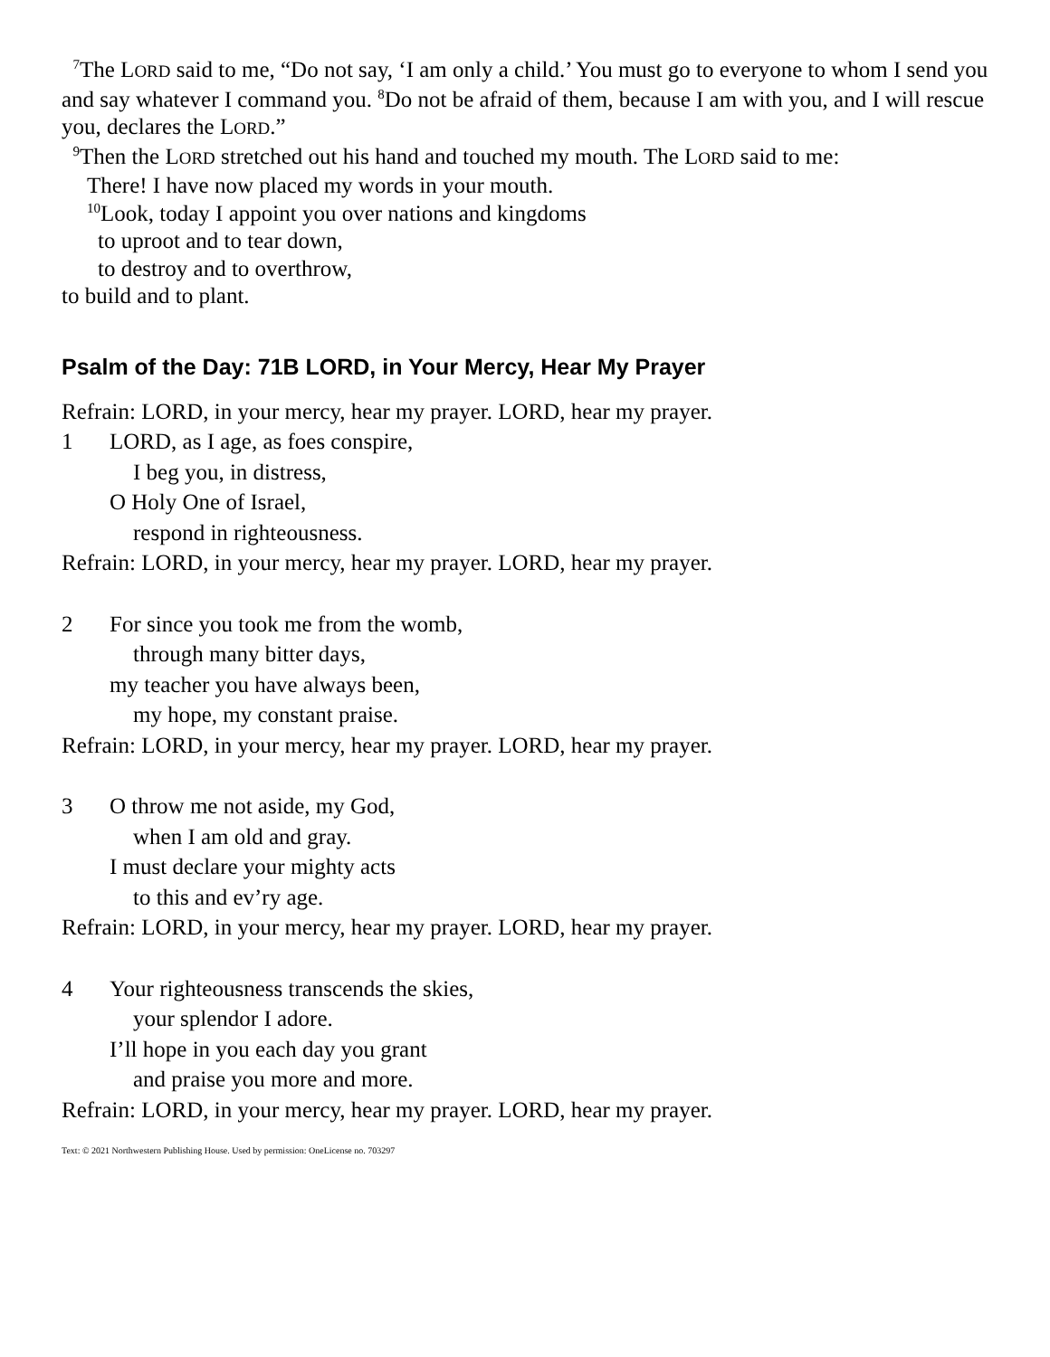<sup>7</sup> The LORD said to me, “Do not say, ‘I am only a child.’ You must go to everyone to whom I send you and say whatever I command you. <sup>8</sup>Do not be afraid of them, because I am with you, and I will rescue you, declares the LORD.”
<sup>9</sup> Then the LORD stretched out his hand and touched my mouth. The LORD said to me:
There! I have now placed my words in your mouth.
<sup>10</sup> Look, today I appoint you over nations and kingdoms
to uproot and to tear down,
to destroy and to overthrow,
to build and to plant.
Psalm of the Day: 71B LORD, in Your Mercy, Hear My Prayer
Refrain: LORD, in your mercy, hear my prayer. LORD, hear my prayer.
1 LORD, as I age, as foes conspire,
I beg you, in distress,
O Holy One of Israel,
respond in righteousness.
Refrain: LORD, in your mercy, hear my prayer. LORD, hear my prayer.
2 For since you took me from the womb,
through many bitter days,
my teacher you have always been,
my hope, my constant praise.
Refrain: LORD, in your mercy, hear my prayer. LORD, hear my prayer.
3 O throw me not aside, my God,
when I am old and gray.
I must declare your mighty acts
to this and ev’ry age.
Refrain: LORD, in your mercy, hear my prayer. LORD, hear my prayer.
4 Your righteousness transcends the skies,
your splendor I adore.
I’ll hope in you each day you grant
and praise you more and more.
Refrain: LORD, in your mercy, hear my prayer. LORD, hear my prayer.
Text: © 2021 Northwestern Publishing House. Used by permission: OneLicense no. 703297